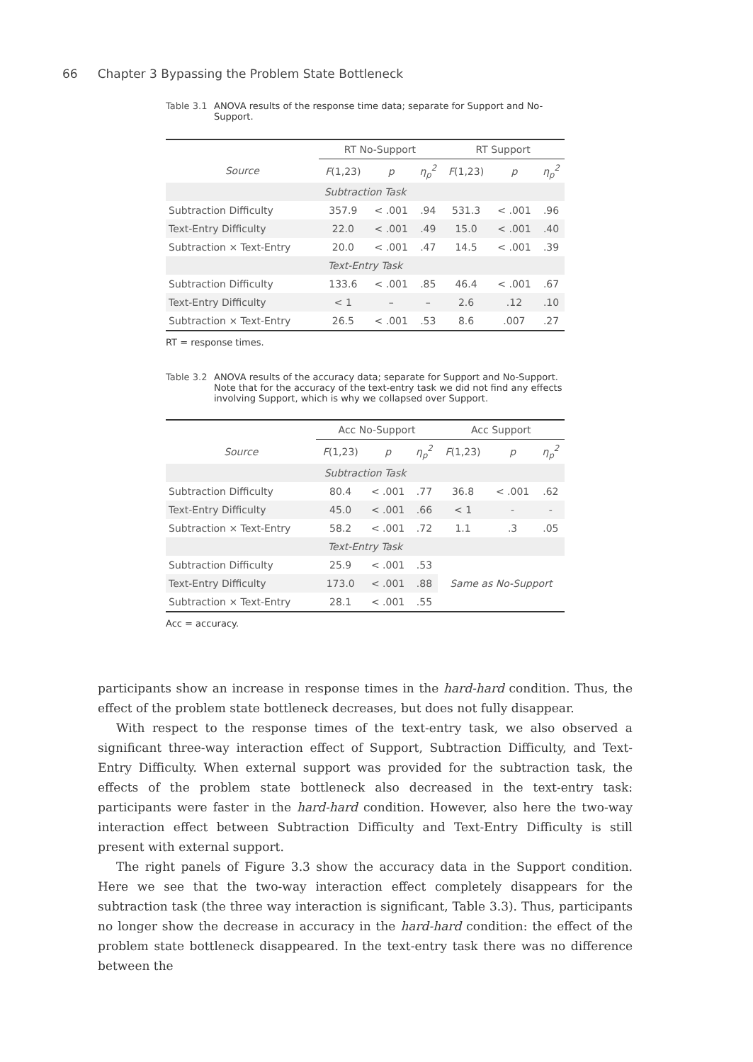66 Chapter 3 Bypassing the Problem State Bottleneck
Table 3.1
ANOVA results of the response time data; separate for Support and No-Support.
| | RT No-Support | | | RT Support | | |
| --- | --- | --- | --- | --- | --- | --- |
| Source | F (1,23) | p | η<sub>p</sub><sup>2</sup> | F (1,23) | p | η<sub>p</sub><sup>2</sup> |
| Subtraction Task | | | | | | |
| Subtraction Difficulty | 357.9 | < .001 | .94 | 531.3 | < .001 | .96 |
| Text-Entry Difficulty | 22.0 | < .001 | .49 | 15.0 | < .001 | .40 |
| Subtraction × Text-Entry | 20.0 | < .001 | .47 | 14.5 | < .001 | .39 |
| Text-Entry Task | | | | | | |
| Subtraction Difficulty | 133.6 | < .001 | .85 | 46.4 | < .001 | .67 |
| Text-Entry Difficulty | < 1 | – | – | 2.6 | .12 | .10 |
| Subtraction × Text-Entry | 26.5 | < .001 | .53 | 8.6 | .007 | .27 |
RT = response times.
Table 3.2
ANOVA results of the accuracy data; separate for Support and No-Support. Note that for the accuracy of the text-entry task we did not find any effects involving Support, which is why we collapsed over Support.
| | Acc No-Support | | | Acc Support | | |
| --- | --- | --- | --- | --- | --- | --- |
| Source | F (1,23) | p | η<sub>p</sub><sup>2</sup> | F (1,23) | p | η<sub>p</sub><sup>2</sup> |
| Subtraction Task | | | | | | |
| Subtraction Difficulty | 80.4 | < .001 | .77 | 36.8 | < .001 | .62 |
| Text-Entry Difficulty | 45.0 | < .001 | .66 | < 1 | - | - |
| Subtraction × Text-Entry | 58.2 | < .001 | .72 | 1.1 | .3 | .05 |
| Text-Entry Task | | | | | | |
| Subtraction Difficulty | 25.9 | < .001 | .53 | Same as No-Support | | |
| Text-Entry Difficulty | 173.0 | < .001 | .88 | | | |
| Subtraction × Text-Entry | 28.1 | < .001 | .55 | | | |
Acc = accuracy.
participants show an increase in response times in the hard-hard condition. Thus, the effect of the problem state bottleneck decreases, but does not fully disappear.
With respect to the response times of the text-entry task, we also observed a significant three-way interaction effect of Support, Subtraction Difficulty, and Text-Entry Difficulty. When external support was provided for the subtraction task, the effects of the problem state bottleneck also decreased in the text-entry task: participants were faster in the hard-hard condition. However, also here the two-way interaction effect between Subtraction Difficulty and Text-Entry Difficulty is still present with external support.
The right panels of Figure 3.3 show the accuracy data in the Support condition. Here we see that the two-way interaction effect completely disappears for the subtraction task (the three way interaction is significant, Table 3.3). Thus, participants no longer show the decrease in accuracy in the hard-hard condition: the effect of the problem state bottleneck disappeared. In the text-entry task there was no difference between the